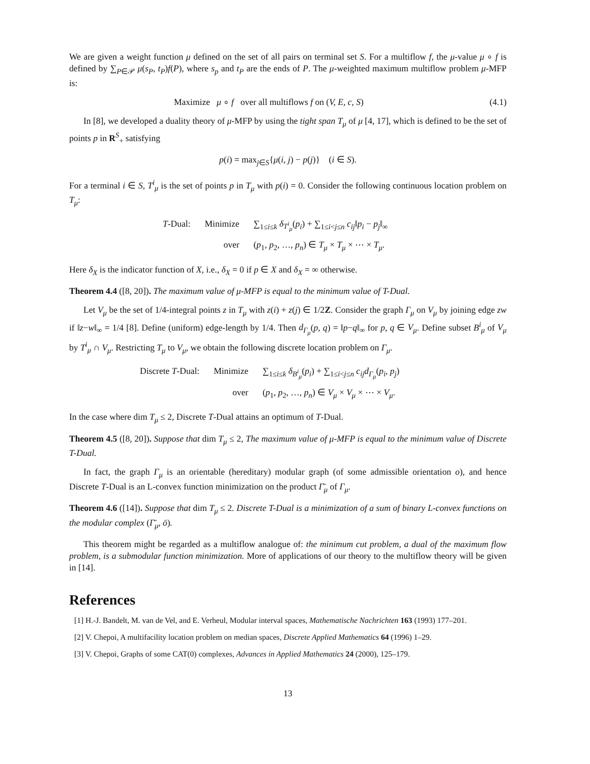We are given a weight function μ defined on the set of all pairs on terminal set S. For a multiflow f, the μ-value μ ∘ f is defined by ∑<sub>P∈𝒫</sub> μ(s<sub>P</sub>, t<sub>P</sub>)f(P), where s<sub>p</sub> and t<sub>P</sub> are the ends of P. The μ-weighted maximum multiflow problem μ-MFP is:
Maximize μ ∘ f over all multiflows f on (V, E, c, S) (4.1)
In [8], we developed a duality theory of μ-MFP by using the tight span T<sub>μ</sub> of μ [4, 17], which is defined to be the set of points p in R<sup>S</sup><sub>+</sub> satisfying
p(i) = max<sub>j∈S</sub>{μ(i, j) − p(j)} (i ∈ S).
For a terminal i ∈ S, T<sup>i</sup><sub>μ</sub> is the set of points p in T<sub>μ</sub> with p(i) = 0. Consider the following continuous location problem on T<sub>μ</sub>:
| T -Dual: | Minimize | ∑<sub>1≤i≤k</sub> δ<sub>T<sup>i</sup><sub>μ</sub></sub>( p<sub>i</sub> ) + ∑<sub>1≤i<j≤n</sub> c<sub>ij</sub> ‖ p<sub>i</sub> − p<sub>j</sub> ‖<sub>∞</sub> |
| | over | ( p<sub>1</sub>, p<sub>2</sub>, …, p<sub>n</sub> ) ∈ T<sub>μ</sub> × T<sub>μ</sub> × ⋯ × T<sub>μ</sub> . |
Here δ<sub>X</sub> is the indicator function of X, i.e., δ<sub>X</sub> = 0 if p ∈ X and δ<sub>X</sub> = ∞ otherwise.
Theorem 4.4 ([8, 20]). The maximum value of μ-MFP is equal to the minimum value of T-Dual.
Let V<sub>μ</sub> be the set of 1/4-integral points z in T<sub>μ</sub> with z(i) + z(j) ∈ 1/2Z. Consider the graph Γ<sub>μ</sub> on V<sub>μ</sub> by joining edge zw if ‖z−w‖<sub>∞</sub> = 1/4 [8]. Define (uniform) edge-length by 1/4. Then d<sub>Γ<sub>μ</sub></sub>(p, q) = ‖p−q‖<sub>∞</sub> for p, q ∈ V<sub>μ</sub>. Define subset B<sup>i</sup><sub>μ</sub> of V<sub>μ</sub> by T<sup>i</sup><sub>μ</sub> ∩ V<sub>μ</sub>. Restricting T<sub>μ</sub> to V<sub>μ</sub>, we obtain the following discrete location problem on Γ<sub>μ</sub>.
| Discrete T -Dual: | Minimize | ∑<sub>1≤i≤k</sub> δ<sub>B<sup>i</sup><sub>μ</sub></sub>( p<sub>i</sub> ) + ∑<sub>1≤i<j≤n</sub> c<sub>ij</sub>d<sub>Γ<sub>μ</sub></sub> ( p<sub>i</sub>, p<sub>j</sub> ) |
| | over | ( p<sub>1</sub>, p<sub>2</sub>, …, p<sub>n</sub> ) ∈ V<sub>μ</sub> × V<sub>μ</sub> × ⋯ × V<sub>μ</sub> . |
In the case where dim T<sub>μ</sub> ≤ 2, Discrete T-Dual attains an optimum of T-Dual.
Theorem 4.5 ([8, 20]). Suppose that dim T<sub>μ</sub> ≤ 2, The maximum value of μ-MFP is equal to the minimum value of Discrete T-Dual.
In fact, the graph Γ<sub>μ</sub> is an orientable (hereditary) modular graph (of some admissible orientation o), and hence Discrete T-Dual is an L-convex function minimization on the product Γ̄<sub>μ</sub> of Γ<sub>μ</sub>.
Theorem 4.6 ([14]). Suppose that dim T<sub>μ</sub> ≤ 2. Discrete T-Dual is a minimization of a sum of binary L-convex functions on the modular complex (Γ̄<sub>μ</sub>, ō).
This theorem might be regarded as a multiflow analogue of: the minimum cut problem, a dual of the maximum flow problem, is a submodular function minimization. More of applications of our theory to the multiflow theory will be given in [14].
References
[1] H.-J. Bandelt, M. van de Vel, and E. Verheul, Modular interval spaces, Mathematische Nachrichten 163 (1993) 177–201.
[2] V. Chepoi, A multifacility location problem on median spaces, Discrete Applied Mathematics 64 (1996) 1–29.
[3] V. Chepoi, Graphs of some CAT(0) complexes, Advances in Applied Mathematics 24 (2000), 125–179.
13